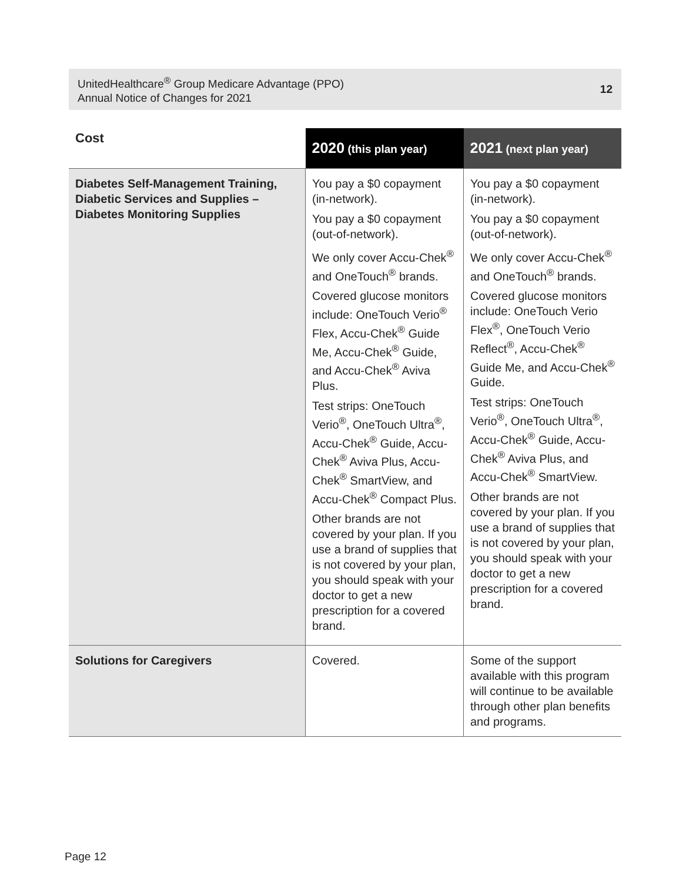UnitedHealthcare<sup>®</sup> Group Medicare Advantage (PPO)
Annual Notice of Changes for 2021
12
| Cost | 2020 (this plan year) | 2021 (next plan year) |
| --- | --- | --- |
| Diabetes Self-Management Training, Diabetic Services and Supplies – Diabetes Monitoring Supplies | You pay a $0 copayment (in-network). You pay a $0 copayment (out-of-network). We only cover Accu-Chek<sup>®</sup> and OneTouch<sup>®</sup> brands. Covered glucose monitors include: OneTouch Verio<sup>®</sup> Flex, Accu-Chek<sup>®</sup> Guide Me, Accu-Chek<sup>®</sup> Guide, and Accu-Chek<sup>®</sup> Aviva Plus. Test strips: OneTouch Verio<sup>®</sup>, OneTouch Ultra<sup>®</sup>, Accu-Chek<sup>®</sup> Guide, Accu-Chek<sup>®</sup> Aviva Plus, Accu-Chek<sup>®</sup> SmartView, and Accu-Chek<sup>®</sup> Compact Plus. Other brands are not covered by your plan. If you use a brand of supplies that is not covered by your plan, you should speak with your doctor to get a new prescription for a covered brand. | You pay a $0 copayment (in-network). You pay a $0 copayment (out-of-network). We only cover Accu-Chek<sup>®</sup> and OneTouch<sup>®</sup> brands. Covered glucose monitors include: OneTouch Verio Flex<sup>®</sup>, OneTouch Verio Reflect<sup>®</sup>, Accu-Chek<sup>®</sup> Guide Me, and Accu-Chek<sup>®</sup> Guide. Test strips: OneTouch Verio<sup>®</sup>, OneTouch Ultra<sup>®</sup>, Accu-Chek<sup>®</sup> Guide, Accu-Chek<sup>®</sup> Aviva Plus, and Accu-Chek<sup>®</sup> SmartView. Other brands are not covered by your plan. If you use a brand of supplies that is not covered by your plan, you should speak with your doctor to get a new prescription for a covered brand. |
| Solutions for Caregivers | Covered. | Some of the support available with this program will continue to be available through other plan benefits and programs. |
Page 12